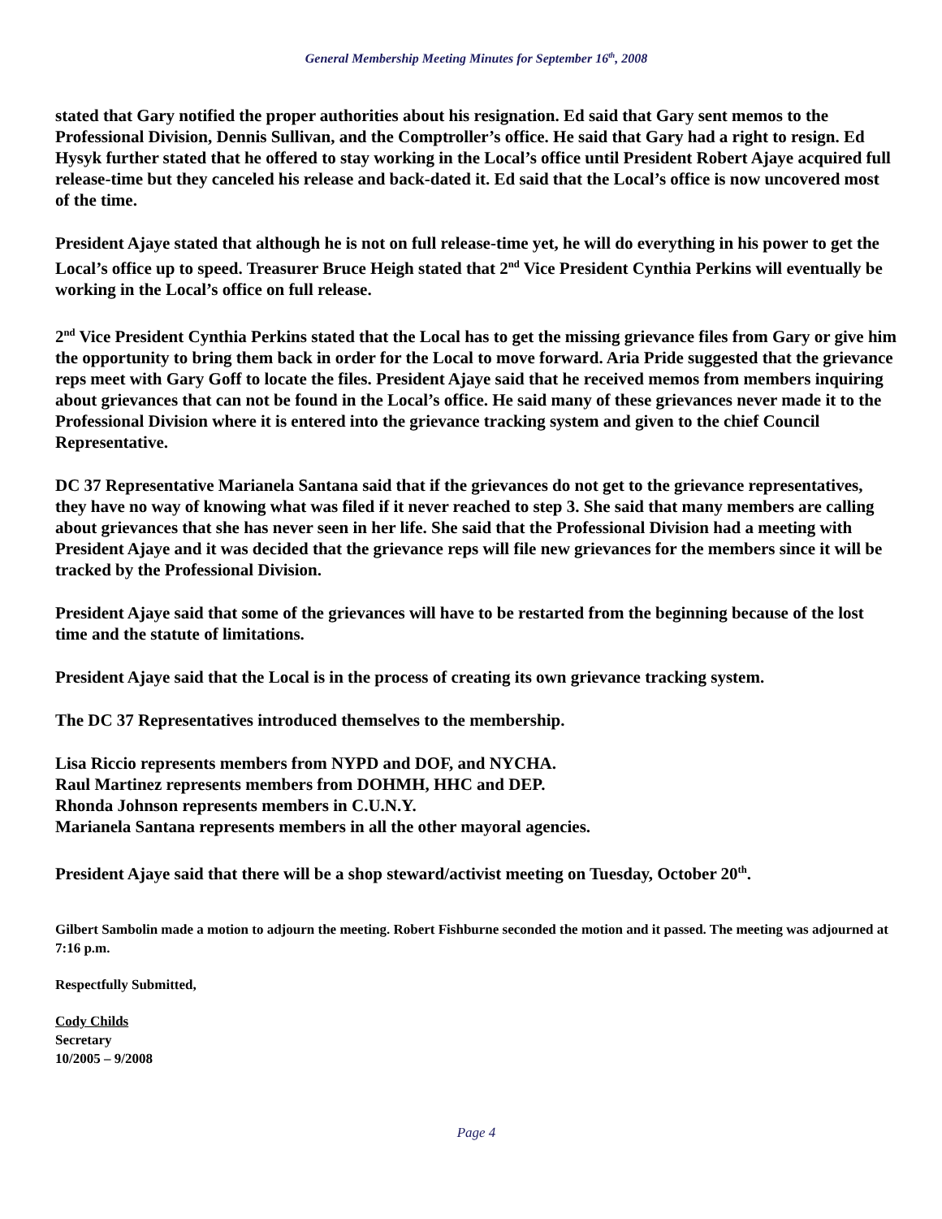General Membership Meeting Minutes for September 16<sup>th</sup>, 2008
stated that Gary notified the proper authorities about his resignation. Ed said that Gary sent memos to the Professional Division, Dennis Sullivan, and the Comptroller’s office. He said that Gary had a right to resign. Ed Hysyk further stated that he offered to stay working in the Local’s office until President Robert Ajaye acquired full release-time but they canceled his release and back-dated it. Ed said that the Local’s office is now uncovered most of the time.
President Ajaye stated that although he is not on full release-time yet, he will do everything in his power to get the Local’s office up to speed. Treasurer Bruce Heigh stated that 2<sup>nd</sup> Vice President Cynthia Perkins will eventually be working in the Local’s office on full release.
2<sup>nd</sup> Vice President Cynthia Perkins stated that the Local has to get the missing grievance files from Gary or give him the opportunity to bring them back in order for the Local to move forward. Aria Pride suggested that the grievance reps meet with Gary Goff to locate the files. President Ajaye said that he received memos from members inquiring about grievances that can not be found in the Local’s office. He said many of these grievances never made it to the Professional Division where it is entered into the grievance tracking system and given to the chief Council Representative.
DC 37 Representative Marianela Santana said that if the grievances do not get to the grievance representatives, they have no way of knowing what was filed if it never reached to step 3. She said that many members are calling about grievances that she has never seen in her life. She said that the Professional Division had a meeting with President Ajaye and it was decided that the grievance reps will file new grievances for the members since it will be tracked by the Professional Division.
President Ajaye said that some of the grievances will have to be restarted from the beginning because of the lost time and the statute of limitations.
President Ajaye said that the Local is in the process of creating its own grievance tracking system.
The DC 37 Representatives introduced themselves to the membership.
Lisa Riccio represents members from NYPD and DOF, and NYCHA.
Raul Martinez represents members from DOHMH, HHC and DEP.
Rhonda Johnson represents members in C.U.N.Y.
Marianela Santana represents members in all the other mayoral agencies.
President Ajaye said that there will be a shop steward/activist meeting on Tuesday, October 20<sup>th</sup>.
Gilbert Sambolin made a motion to adjourn the meeting. Robert Fishburne seconded the motion and it passed. The meeting was adjourned at 7:16 p.m.
Respectfully Submitted,
Cody Childs
Secretary
10/2005 – 9/2008
Page 4